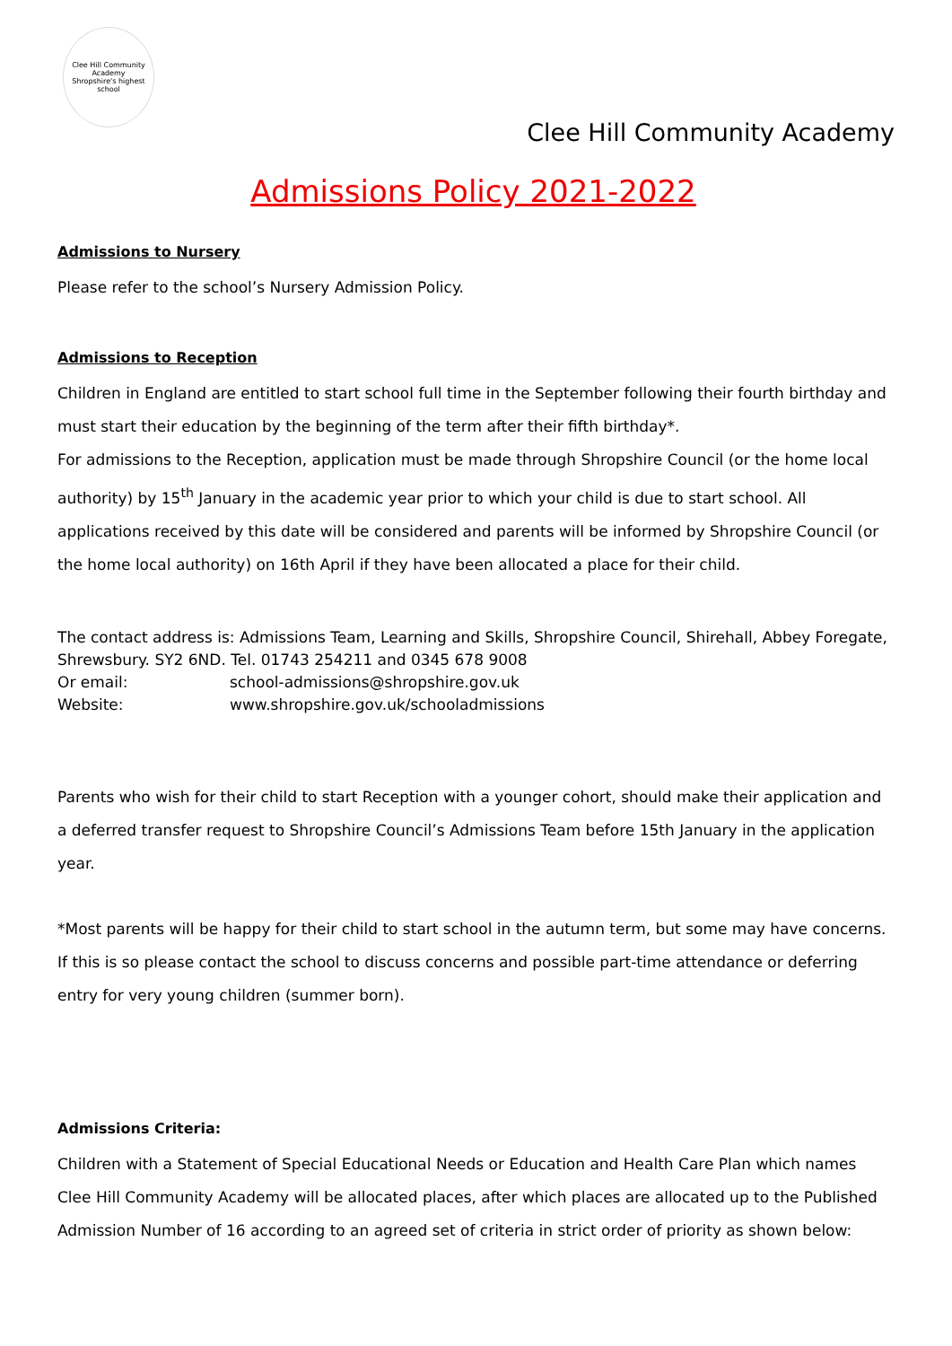Clee Hill Community Academy
Shropshire's highest school
Clee Hill Community Academy
Admissions Policy 2021-2022
Admissions to Nursery
Please refer to the school’s Nursery Admission Policy.
Admissions to Reception
Children in England are entitled to start school full time in the September following their fourth birthday and must start their education by the beginning of the term after their fifth birthday*.
For admissions to the Reception, application must be made through Shropshire Council (or the home local authority) by 15<sup>th</sup> January in the academic year prior to which your child is due to start school. All applications received by this date will be considered and parents will be informed by Shropshire Council (or the home local authority) on 16th April if they have been allocated a place for their child.
The contact address is: Admissions Team, Learning and Skills, Shropshire Council, Shirehall, Abbey Foregate, Shrewsbury. SY2 6ND. Tel. 01743 254211 and 0345 678 9008
Or email: school-admissions@shropshire.gov.uk
Website: www.shropshire.gov.uk/schooladmissions
Parents who wish for their child to start Reception with a younger cohort, should make their application and a deferred transfer request to Shropshire Council’s Admissions Team before 15th January in the application year.
*Most parents will be happy for their child to start school in the autumn term, but some may have concerns. If this is so please contact the school to discuss concerns and possible part-time attendance or deferring entry for very young children (summer born).
Admissions Criteria:
Children with a Statement of Special Educational Needs or Education and Health Care Plan which names Clee Hill Community Academy will be allocated places, after which places are allocated up to the Published Admission Number of 16 according to an agreed set of criteria in strict order of priority as shown below: